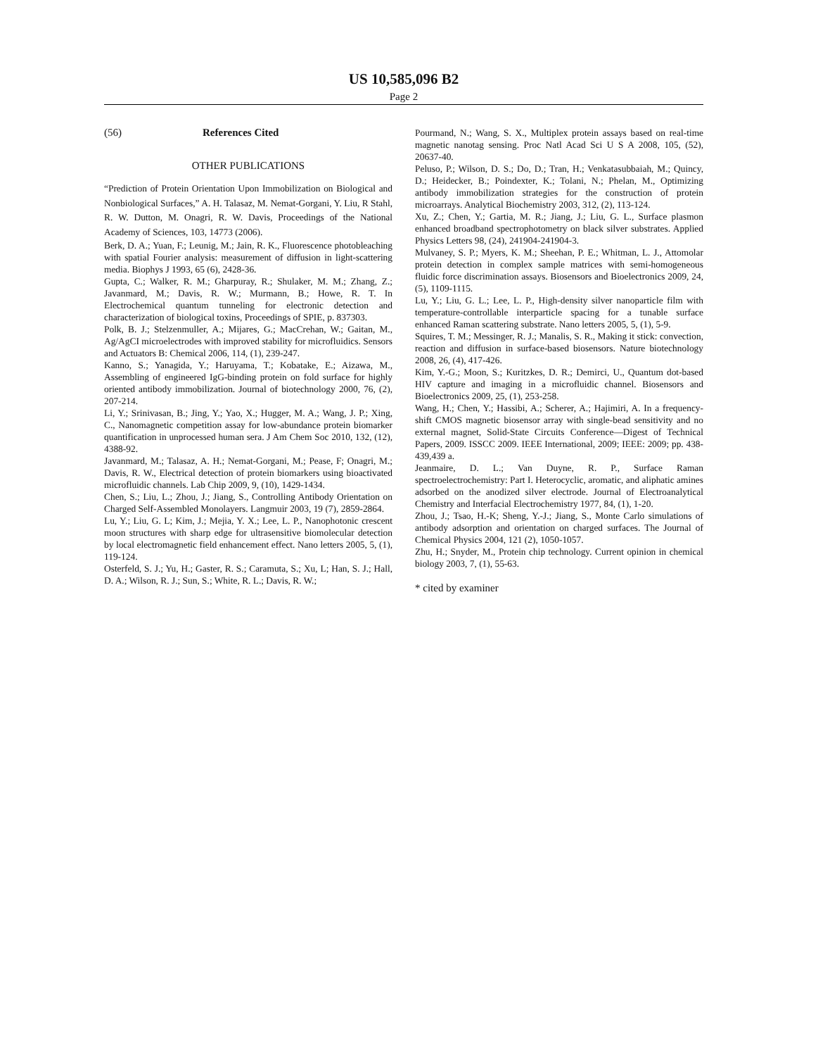US 10,585,096 B2
Page 2
(56) References Cited
OTHER PUBLICATIONS
“Prediction of Protein Orientation Upon Immobilization on Biological and Nonbiological Surfaces,” A. H. Talasaz, M. Nemat-Gorgani, Y. Liu, R Stahl, R. W. Dutton, M. Onagri, R. W. Davis, Proceedings of the National Academy of Sciences, 103, 14773 (2006).
Berk, D. A.; Yuan, F.; Leunig, M.; Jain, R. K., Fluorescence photobleaching with spatial Fourier analysis: measurement of diffusion in light-scattering media. Biophys J 1993, 65 (6), 2428-36.
Gupta, C.; Walker, R. M.; Gharpuray, R.; Shulaker, M. M.; Zhang, Z.; Javanmard, M.; Davis, R. W.; Murmann, B.; Howe, R. T. In Electrochemical quantum tunneling for electronic detection and characterization of biological toxins, Proceedings of SPIE, p. 837303.
Polk, B. J.; Stelzenmuller, A.; Mijares, G.; MacCrehan, W.; Gaitan, M., Ag/AgCI microelectrodes with improved stability for microfluidics. Sensors and Actuators B: Chemical 2006, 114, (1), 239-247.
Kanno, S.; Yanagida, Y.; Haruyama, T.; Kobatake, E.; Aizawa, M., Assembling of engineered IgG-binding protein on fold surface for highly oriented antibody immobilization. Journal of biotechnology 2000, 76, (2), 207-214.
Li, Y.; Srinivasan, B.; Jing, Y.; Yao, X.; Hugger, M. A.; Wang, J. P.; Xing, C., Nanomagnetic competition assay for low-abundance protein biomarker quantification in unprocessed human sera. J Am Chem Soc 2010, 132, (12), 4388-92.
Javanmard, M.; Talasaz, A. H.; Nemat-Gorgani, M.; Pease, F; Onagri, M.; Davis, R. W., Electrical detection of protein biomarkers using bioactivated microfluidic channels. Lab Chip 2009, 9, (10), 1429-1434.
Chen, S.; Liu, L.; Zhou, J.; Jiang, S., Controlling Antibody Orientation on Charged Self-Assembled Monolayers. Langmuir 2003, 19 (7), 2859-2864.
Lu, Y.; Liu, G. L; Kim, J.; Mejia, Y. X.; Lee, L. P., Nanophotonic crescent moon structures with sharp edge for ultrasensitive biomolecular detection by local electromagnetic field enhancement effect. Nano letters 2005, 5, (1), 119-124.
Osterfeld, S. J.; Yu, H.; Gaster, R. S.; Caramuta, S.; Xu, L; Han, S. J.; Hall, D. A.; Wilson, R. J.; Sun, S.; White, R. L.; Davis, R. W.;
Pourmand, N.; Wang, S. X., Multiplex protein assays based on real-time magnetic nanotag sensing. Proc Natl Acad Sci U S A 2008, 105, (52), 20637-40.
Peluso, P.; Wilson, D. S.; Do, D.; Tran, H.; Venkatasubbaiah, M.; Quincy, D.; Heidecker, B.; Poindexter, K.; Tolani, N.; Phelan, M., Optimizing antibody immobilization strategies for the construction of protein microarrays. Analytical Biochemistry 2003, 312, (2), 113-124.
Xu, Z.; Chen, Y.; Gartia, M. R.; Jiang, J.; Liu, G. L., Surface plasmon enhanced broadband spectrophotometry on black silver substrates. Applied Physics Letters 98, (24), 241904-241904-3.
Mulvaney, S. P.; Myers, K. M.; Sheehan, P. E.; Whitman, L. J., Attomolar protein detection in complex sample matrices with semi-homogeneous fluidic force discrimination assays. Biosensors and Bioelectronics 2009, 24, (5), 1109-1115.
Lu, Y.; Liu, G. L.; Lee, L. P., High-density silver nanoparticle film with temperature-controllable interparticle spacing for a tunable surface enhanced Raman scattering substrate. Nano letters 2005, 5, (1), 5-9.
Squires, T. M.; Messinger, R. J.; Manalis, S. R., Making it stick: convection, reaction and diffusion in surface-based biosensors. Nature biotechnology 2008, 26, (4), 417-426.
Kim, Y.-G.; Moon, S.; Kuritzkes, D. R.; Demirci, U., Quantum dot-based HIV capture and imaging in a microfluidic channel. Biosensors and Bioelectronics 2009, 25, (1), 253-258.
Wang, H.; Chen, Y.; Hassibi, A.; Scherer, A.; Hajimiri, A. In a frequency-shift CMOS magnetic biosensor array with single-bead sensitivity and no external magnet, Solid-State Circuits Conference—Digest of Technical Papers, 2009. ISSCC 2009. IEEE International, 2009; IEEE: 2009; pp. 438-439,439 a.
Jeanmaire, D. L.; Van Duyne, R. P., Surface Raman spectroelectrochemistry: Part I. Heterocyclic, aromatic, and aliphatic amines adsorbed on the anodized silver electrode. Journal of Electroanalytical Chemistry and Interfacial Electrochemistry 1977, 84, (1), 1-20.
Zhou, J.; Tsao, H.-K; Sheng, Y.-J.; Jiang, S., Monte Carlo simulations of antibody adsorption and orientation on charged surfaces. The Journal of Chemical Physics 2004, 121 (2), 1050-1057.
Zhu, H.; Snyder, M., Protein chip technology. Current opinion in chemical biology 2003, 7, (1), 55-63.
* cited by examiner